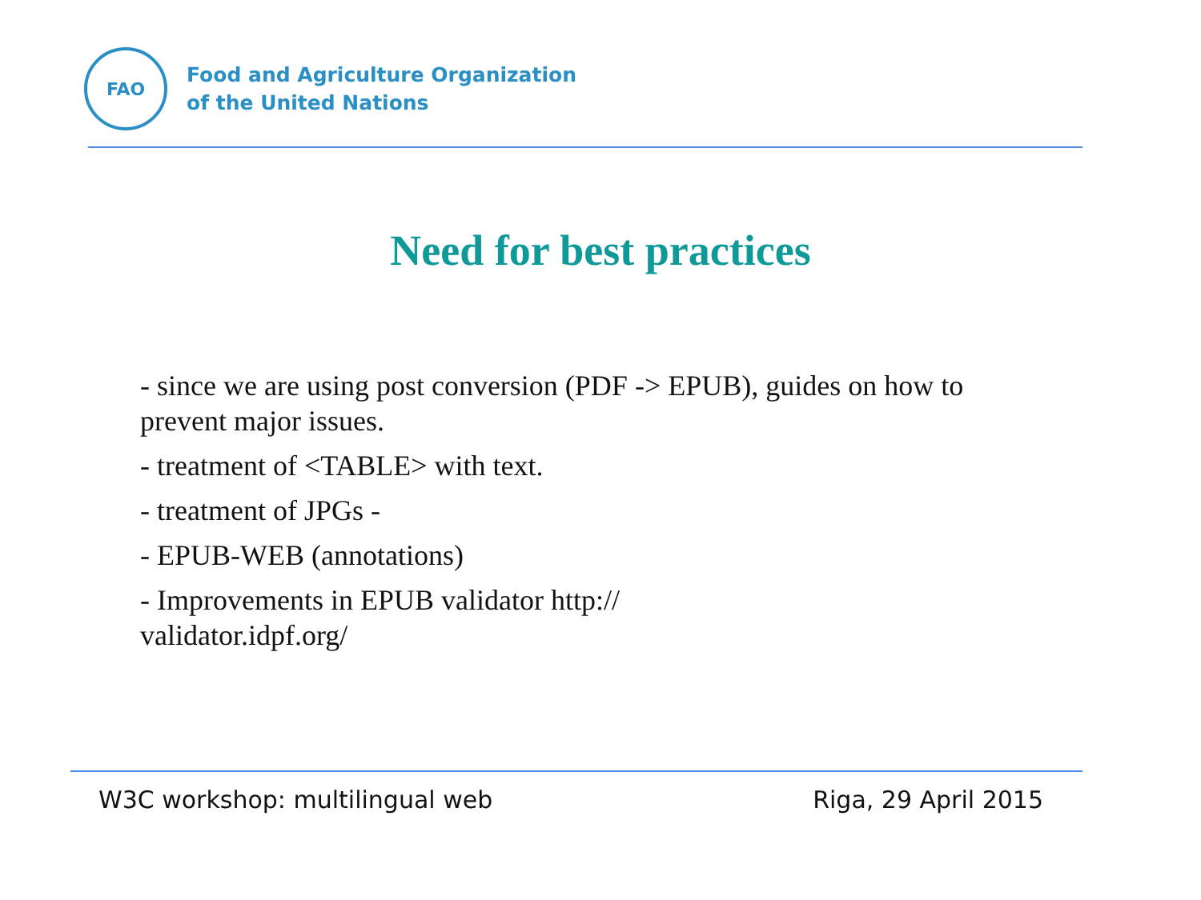FAO
Food and Agriculture Organization
of the United Nations
Need for best practices
- since we are using post conversion (PDF -> EPUB), guides on how to prevent major issues.
- treatment of <TABLE> with text.
- treatment of JPGs -
- EPUB-WEB (annotations)
- Improvements in EPUB validator http://
validator.idpf.org/
W3C workshop: multilingual web Riga, 29 April 2015